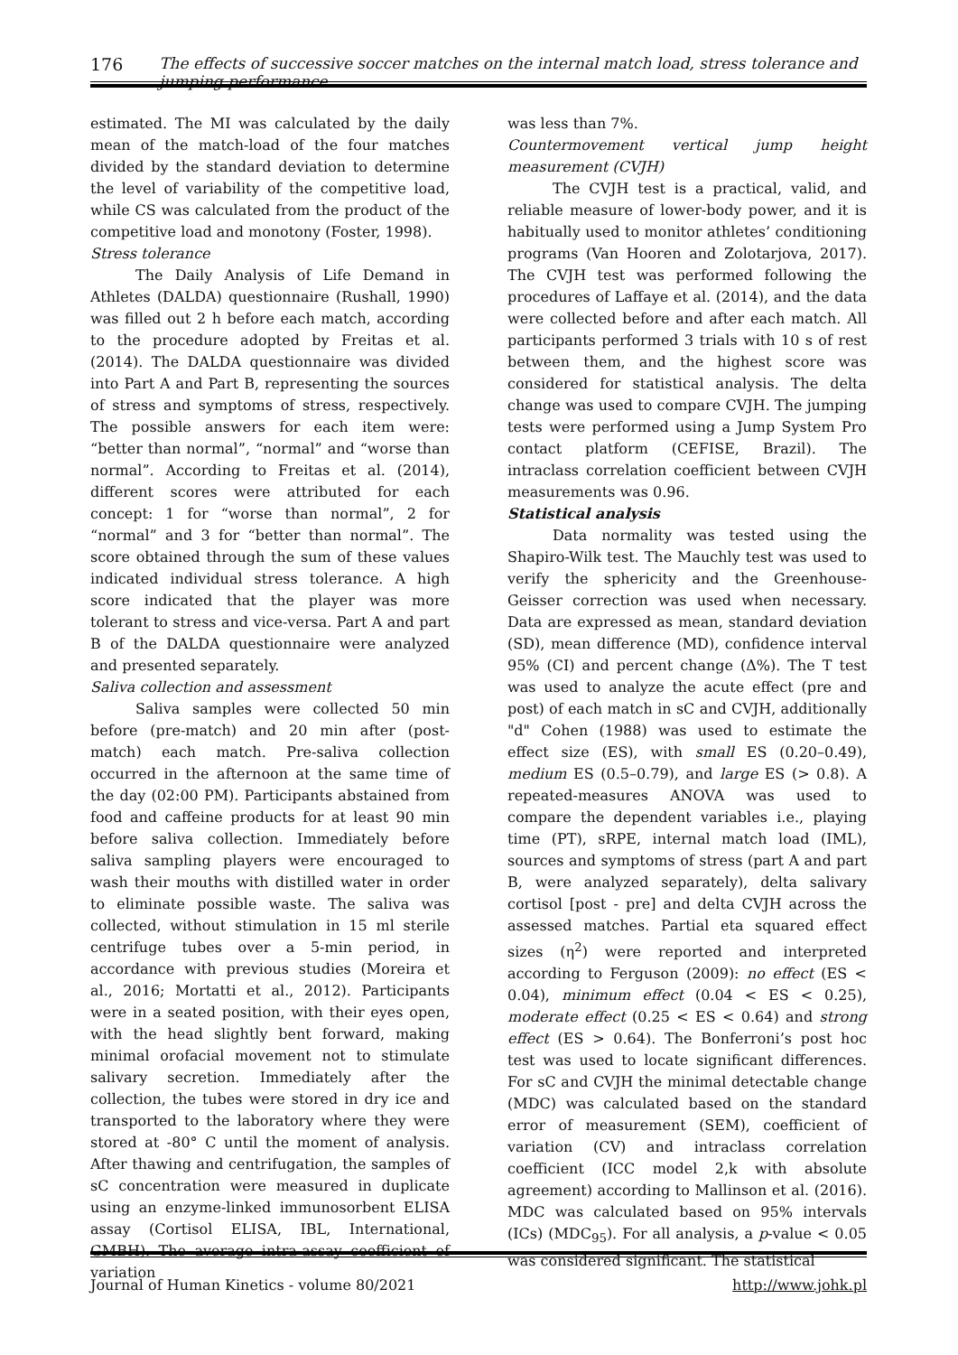176 The effects of successive soccer matches on the internal match load, stress tolerance and jumping performance
estimated. The MI was calculated by the daily mean of the match-load of the four matches divided by the standard deviation to determine the level of variability of the competitive load, while CS was calculated from the product of the competitive load and monotony (Foster, 1998).
Stress tolerance
The Daily Analysis of Life Demand in Athletes (DALDA) questionnaire (Rushall, 1990) was filled out 2 h before each match, according to the procedure adopted by Freitas et al. (2014). The DALDA questionnaire was divided into Part A and Part B, representing the sources of stress and symptoms of stress, respectively. The possible answers for each item were: “better than normal”, “normal” and “worse than normal”. According to Freitas et al. (2014), different scores were attributed for each concept: 1 for “worse than normal”, 2 for “normal” and 3 for “better than normal”. The score obtained through the sum of these values indicated individual stress tolerance. A high score indicated that the player was more tolerant to stress and vice-versa. Part A and part B of the DALDA questionnaire were analyzed and presented separately.
Saliva collection and assessment
Saliva samples were collected 50 min before (pre-match) and 20 min after (post-match) each match. Pre-saliva collection occurred in the afternoon at the same time of the day (02:00 PM). Participants abstained from food and caffeine products for at least 90 min before saliva collection. Immediately before saliva sampling players were encouraged to wash their mouths with distilled water in order to eliminate possible waste. The saliva was collected, without stimulation in 15 ml sterile centrifuge tubes over a 5-min period, in accordance with previous studies (Moreira et al., 2016; Mortatti et al., 2012). Participants were in a seated position, with their eyes open, with the head slightly bent forward, making minimal orofacial movement not to stimulate salivary secretion. Immediately after the collection, the tubes were stored in dry ice and transported to the laboratory where they were stored at -80° C until the moment of analysis. After thawing and centrifugation, the samples of sC concentration were measured in duplicate using an enzyme-linked immunosorbent ELISA assay (Cortisol ELISA, IBL, International, GMBH). The average intra-assay coefficient of variation
was less than 7%.
Countermovement vertical jump height measurement (CVJH)
The CVJH test is a practical, valid, and reliable measure of lower-body power, and it is habitually used to monitor athletes’ conditioning programs (Van Hooren and Zolotarjova, 2017). The CVJH test was performed following the procedures of Laffaye et al. (2014), and the data were collected before and after each match. All participants performed 3 trials with 10 s of rest between them, and the highest score was considered for statistical analysis. The delta change was used to compare CVJH. The jumping tests were performed using a Jump System Pro contact platform (CEFISE, Brazil). The intraclass correlation coefficient between CVJH measurements was 0.96.
Statistical analysis
Data normality was tested using the Shapiro-Wilk test. The Mauchly test was used to verify the sphericity and the Greenhouse-Geisser correction was used when necessary. Data are expressed as mean, standard deviation (SD), mean difference (MD), confidence interval 95% (CI) and percent change (Δ%). The T test was used to analyze the acute effect (pre and post) of each match in sC and CVJH, additionally "d" Cohen (1988) was used to estimate the effect size (ES), with small ES (0.20–0.49), medium ES (0.5–0.79), and large ES (> 0.8). A repeated-measures ANOVA was used to compare the dependent variables i.e., playing time (PT), sRPE, internal match load (IML), sources and symptoms of stress (part A and part B, were analyzed separately), delta salivary cortisol [post - pre] and delta CVJH across the assessed matches. Partial eta squared effect sizes (η<sup>2</sup>) were reported and interpreted according to Ferguson (2009): no effect (ES < 0.04), minimum effect (0.04 < ES < 0.25), moderate effect (0.25 < ES < 0.64) and strong effect (ES > 0.64). The Bonferroni’s post hoc test was used to locate significant differences. For sC and CVJH the minimal detectable change (MDC) was calculated based on the standard error of measurement (SEM), coefficient of variation (CV) and intraclass correlation coefficient (ICC model 2,k with absolute agreement) according to Mallinson et al. (2016). MDC was calculated based on 95% intervals (ICs) (MDC<sub>95</sub>). For all analysis, a p-value < 0.05 was considered significant. The statistical
Journal of Human Kinetics - volume 80/2021 http://www.johk.pl